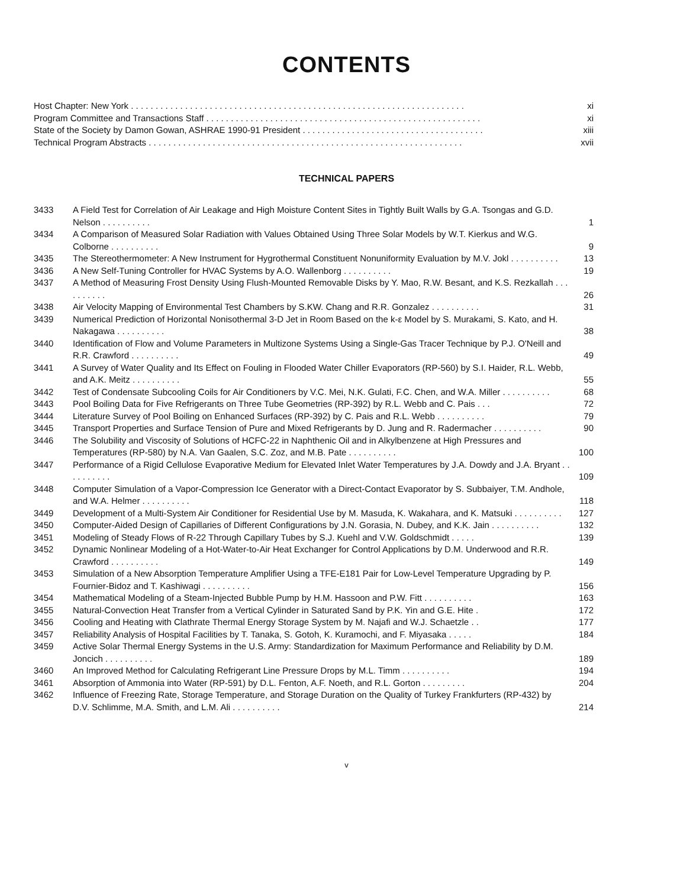CONTENTS
Host Chapter: New York . . . . . . . . . . . . . . . . . . . . . . . . . . . . . . . . . . . . . . . . . . . . . . . . . . . . . . . . . . . . . . . . . . . . xi
Program Committee and Transactions Staff . . . . . . . . . . . . . . . . . . . . . . . . . . . . . . . . . . . . . . . . . . . . . . . . . . . . . . . . xi
State of the Society by Damon Gowan, ASHRAE 1990-91 President . . . . . . . . . . . . . . . . . . . . . . . . . . . . . . . . . . . . . xiii
Technical Program Abstracts . . . . . . . . . . . . . . . . . . . . . . . . . . . . . . . . . . . . . . . . . . . . . . . . . . . . . . . . . . . . . . . . xvii
TECHNICAL PAPERS
| 3433 | A Field Test for Correlation of Air Leakage and High Moisture Content Sites in Tightly Built Walls by G.A. Tsongas and G.D. Nelson . . . . . . . . . . | 1 |
| 3434 | A Comparison of Measured Solar Radiation with Values Obtained Using Three Solar Models by W.T. Kierkus and W.G. Colborne . . . . . . . . . . | 9 |
| 3435 | The Stereothermometer: A New Instrument for Hygrothermal Constituent Nonuniformity Evaluation by M.V. Jokl . . . . . . . . . . | 13 |
| 3436 | A New Self-Tuning Controller for HVAC Systems by A.O. Wallenborg . . . . . . . . . . | 19 |
| 3437 | A Method of Measuring Frost Density Using Flush-Mounted Removable Disks by Y. Mao, R.W. Besant, and K.S. Rezkallah . . . . . . . . . . | 26 |
| 3438 | Air Velocity Mapping of Environmental Test Chambers by S.KW. Chang and R.R. Gonzalez . . . . . . . . . . | 31 |
| 3439 | Numerical Prediction of Horizontal Nonisothermal 3-D Jet in Room Based on the k-ε Model by S. Murakami, S. Kato, and H. Nakagawa . . . . . . . . . . | 38 |
| 3440 | Identification of Flow and Volume Parameters in Multizone Systems Using a Single-Gas Tracer Technique by P.J. O'Neill and R.R. Crawford . . . . . . . . . . | 49 |
| 3441 | A Survey of Water Quality and Its Effect on Fouling in Flooded Water Chiller Evaporators (RP-560) by S.I. Haider, R.L. Webb, and A.K. Meitz . . . . . . . . . . | 55 |
| 3442 | Test of Condensate Subcooling Coils for Air Conditioners by V.C. Mei, N.K. Gulati, F.C. Chen, and W.A. Miller . . . . . . . . . . | 68 |
| 3443 | Pool Boiling Data for Five Refrigerants on Three Tube Geometries (RP-392) by R.L. Webb and C. Pais . . . | 72 |
| 3444 | Literature Survey of Pool Boiling on Enhanced Surfaces (RP-392) by C. Pais and R.L. Webb . . . . . . . . . . | 79 |
| 3445 | Transport Properties and Surface Tension of Pure and Mixed Refrigerants by D. Jung and R. Radermacher . . . . . . . . . . | 90 |
| 3446 | The Solubility and Viscosity of Solutions of HCFC-22 in Naphthenic Oil and in Alkylbenzene at High Pressures and Temperatures (RP-580) by N.A. Van Gaalen, S.C. Zoz, and M.B. Pate . . . . . . . . . . | 100 |
| 3447 | Performance of a Rigid Cellulose Evaporative Medium for Elevated Inlet Water Temperatures by J.A. Dowdy and J.A. Bryant . . . . . . . . . . | 109 |
| 3448 | Computer Simulation of a Vapor-Compression Ice Generator with a Direct-Contact Evaporator by S. Subbaiyer, T.M. Andhole, and W.A. Helmer . . . . . . . . . . | 118 |
| 3449 | Development of a Multi-System Air Conditioner for Residential Use by M. Masuda, K. Wakahara, and K. Matsuki . . . . . . . . . . | 127 |
| 3450 | Computer-Aided Design of Capillaries of Different Configurations by J.N. Gorasia, N. Dubey, and K.K. Jain . . . . . . . . . . | 132 |
| 3451 | Modeling of Steady Flows of R-22 Through Capillary Tubes by S.J. Kuehl and V.W. Goldschmidt . . . . . | 139 |
| 3452 | Dynamic Nonlinear Modeling of a Hot-Water-to-Air Heat Exchanger for Control Applications by D.M. Underwood and R.R. Crawford . . . . . . . . . . | 149 |
| 3453 | Simulation of a New Absorption Temperature Amplifier Using a TFE-E181 Pair for Low-Level Temperature Upgrading by P. Fournier-Bidoz and T. Kashiwagi . . . . . . . . . . | 156 |
| 3454 | Mathematical Modeling of a Steam-Injected Bubble Pump by H.M. Hassoon and P.W. Fitt . . . . . . . . . . | 163 |
| 3455 | Natural-Convection Heat Transfer from a Vertical Cylinder in Saturated Sand by P.K. Yin and G.E. Hite . | 172 |
| 3456 | Cooling and Heating with Clathrate Thermal Energy Storage System by M. Najafi and W.J. Schaetzle . . | 177 |
| 3457 | Reliability Analysis of Hospital Facilities by T. Tanaka, S. Gotoh, K. Kuramochi, and F. Miyasaka . . . . . | 184 |
| 3459 | Active Solar Thermal Energy Systems in the U.S. Army: Standardization for Maximum Performance and Reliability by D.M. Joncich . . . . . . . . . . | 189 |
| 3460 | An Improved Method for Calculating Refrigerant Line Pressure Drops by M.L. Timm . . . . . . . . . . | 194 |
| 3461 | Absorption of Ammonia into Water (RP-591) by D.L. Fenton, A.F. Noeth, and R.L. Gorton . . . . . . . . . | 204 |
| 3462 | Influence of Freezing Rate, Storage Temperature, and Storage Duration on the Quality of Turkey Frankfurters (RP-432) by D.V. Schlimme, M.A. Smith, and L.M. Ali . . . . . . . . . . | 214 |
v